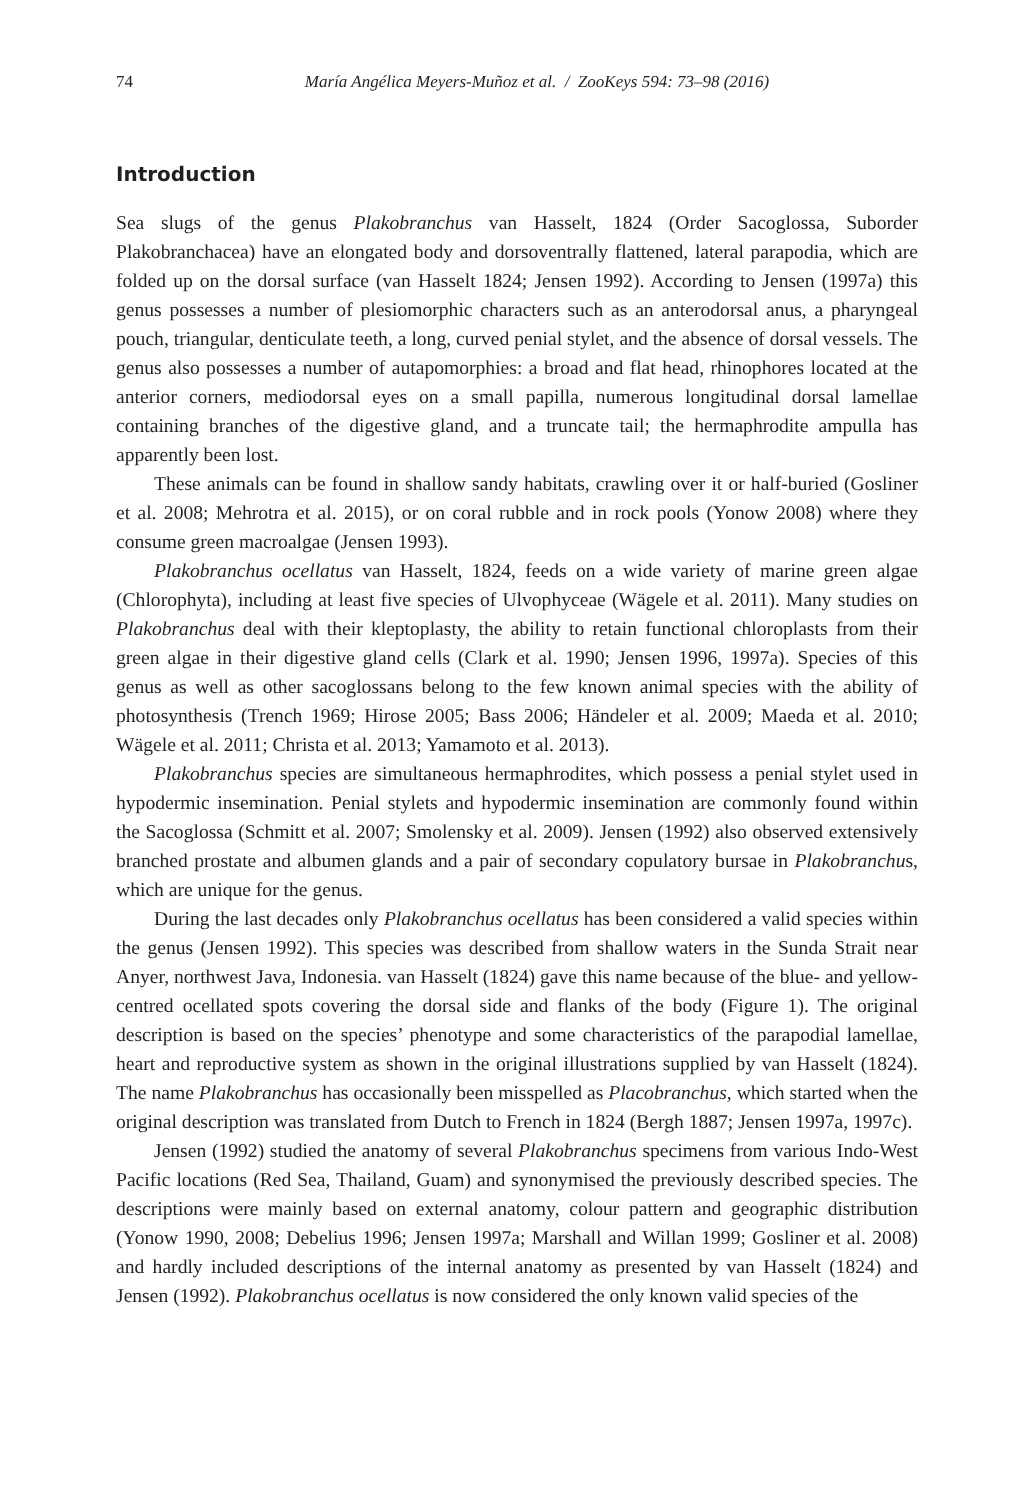74 María Angélica Meyers-Muñoz et al. / ZooKeys 594: 73–98 (2016)
Introduction
Sea slugs of the genus Plakobranchus van Hasselt, 1824 (Order Sacoglossa, Suborder Plakobranchacea) have an elongated body and dorsoventrally flattened, lateral parapodia, which are folded up on the dorsal surface (van Hasselt 1824; Jensen 1992). According to Jensen (1997a) this genus possesses a number of plesiomorphic characters such as an anterodorsal anus, a pharyngeal pouch, triangular, denticulate teeth, a long, curved penial stylet, and the absence of dorsal vessels. The genus also possesses a number of autapomorphies: a broad and flat head, rhinophores located at the anterior corners, mediodorsal eyes on a small papilla, numerous longitudinal dorsal lamellae containing branches of the digestive gland, and a truncate tail; the hermaphrodite ampulla has apparently been lost.
These animals can be found in shallow sandy habitats, crawling over it or half-buried (Gosliner et al. 2008; Mehrotra et al. 2015), or on coral rubble and in rock pools (Yonow 2008) where they consume green macroalgae (Jensen 1993).
Plakobranchus ocellatus van Hasselt, 1824, feeds on a wide variety of marine green algae (Chlorophyta), including at least five species of Ulvophyceae (Wägele et al. 2011). Many studies on Plakobranchus deal with their kleptoplasty, the ability to retain functional chloroplasts from their green algae in their digestive gland cells (Clark et al. 1990; Jensen 1996, 1997a). Species of this genus as well as other sacoglossans belong to the few known animal species with the ability of photosynthesis (Trench 1969; Hirose 2005; Bass 2006; Händeler et al. 2009; Maeda et al. 2010; Wägele et al. 2011; Christa et al. 2013; Yamamoto et al. 2013).
Plakobranchus species are simultaneous hermaphrodites, which possess a penial stylet used in hypodermic insemination. Penial stylets and hypodermic insemination are commonly found within the Sacoglossa (Schmitt et al. 2007; Smolensky et al. 2009). Jensen (1992) also observed extensively branched prostate and albumen glands and a pair of secondary copulatory bursae in Plakobranchus, which are unique for the genus.
During the last decades only Plakobranchus ocellatus has been considered a valid species within the genus (Jensen 1992). This species was described from shallow waters in the Sunda Strait near Anyer, northwest Java, Indonesia. van Hasselt (1824) gave this name because of the blue- and yellow-centred ocellated spots covering the dorsal side and flanks of the body (Figure 1). The original description is based on the species’ phenotype and some characteristics of the parapodial lamellae, heart and reproductive system as shown in the original illustrations supplied by van Hasselt (1824). The name Plakobranchus has occasionally been misspelled as Placobranchus, which started when the original description was translated from Dutch to French in 1824 (Bergh 1887; Jensen 1997a, 1997c).
Jensen (1992) studied the anatomy of several Plakobranchus specimens from various Indo-West Pacific locations (Red Sea, Thailand, Guam) and synonymised the previously described species. The descriptions were mainly based on external anatomy, colour pattern and geographic distribution (Yonow 1990, 2008; Debelius 1996; Jensen 1997a; Marshall and Willan 1999; Gosliner et al. 2008) and hardly included descriptions of the internal anatomy as presented by van Hasselt (1824) and Jensen (1992). Plakobranchus ocellatus is now considered the only known valid species of the